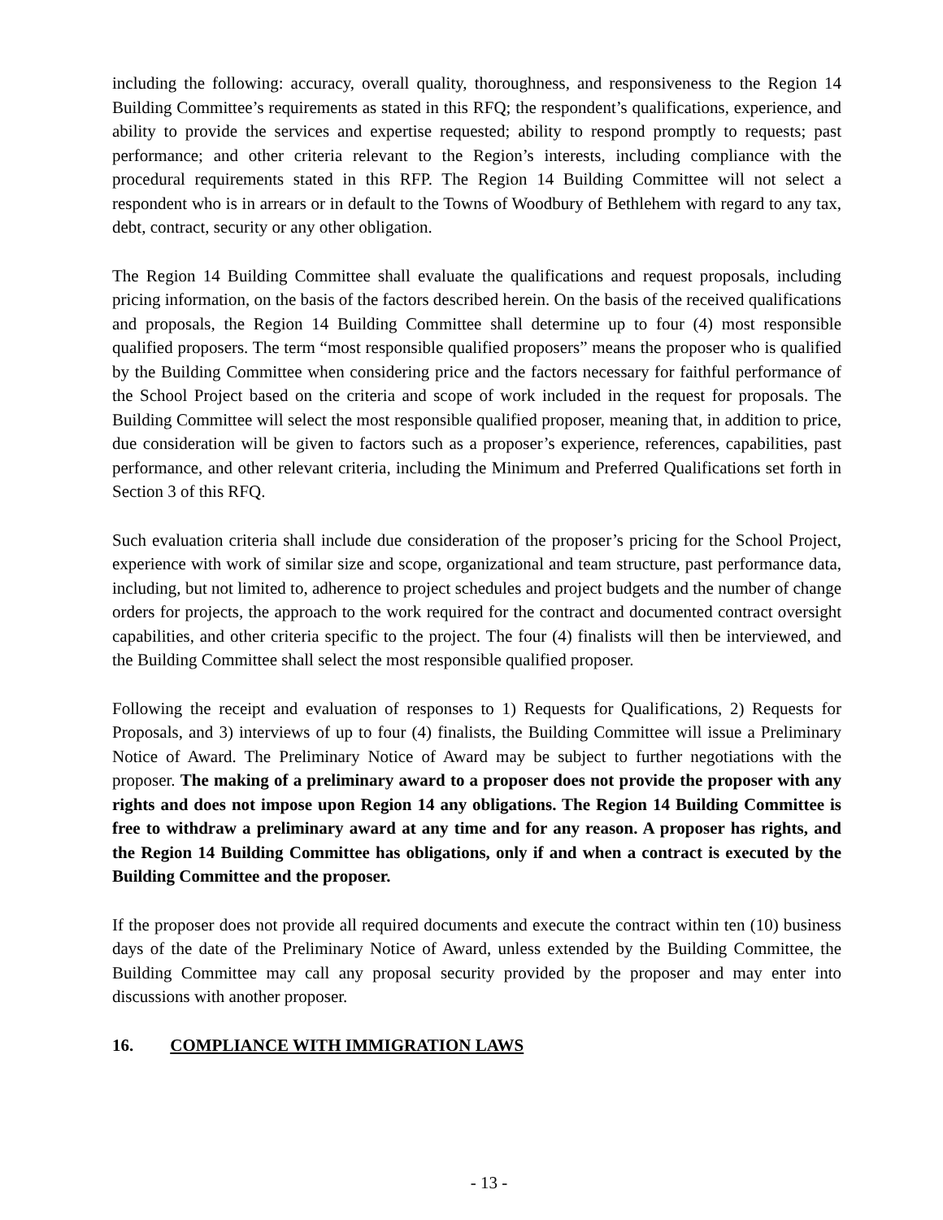including the following: accuracy, overall quality, thoroughness, and responsiveness to the Region 14 Building Committee’s requirements as stated in this RFQ; the respondent’s qualifications, experience, and ability to provide the services and expertise requested; ability to respond promptly to requests; past performance; and other criteria relevant to the Region’s interests, including compliance with the procedural requirements stated in this RFP. The Region 14 Building Committee will not select a respondent who is in arrears or in default to the Towns of Woodbury of Bethlehem with regard to any tax, debt, contract, security or any other obligation.
The Region 14 Building Committee shall evaluate the qualifications and request proposals, including pricing information, on the basis of the factors described herein. On the basis of the received qualifications and proposals, the Region 14 Building Committee shall determine up to four (4) most responsible qualified proposers. The term “most responsible qualified proposers” means the proposer who is qualified by the Building Committee when considering price and the factors necessary for faithful performance of the School Project based on the criteria and scope of work included in the request for proposals. The Building Committee will select the most responsible qualified proposer, meaning that, in addition to price, due consideration will be given to factors such as a proposer’s experience, references, capabilities, past performance, and other relevant criteria, including the Minimum and Preferred Qualifications set forth in Section 3 of this RFQ.
Such evaluation criteria shall include due consideration of the proposer’s pricing for the School Project, experience with work of similar size and scope, organizational and team structure, past performance data, including, but not limited to, adherence to project schedules and project budgets and the number of change orders for projects, the approach to the work required for the contract and documented contract oversight capabilities, and other criteria specific to the project. The four (4) finalists will then be interviewed, and the Building Committee shall select the most responsible qualified proposer.
Following the receipt and evaluation of responses to 1) Requests for Qualifications, 2) Requests for Proposals, and 3) interviews of up to four (4) finalists, the Building Committee will issue a Preliminary Notice of Award. The Preliminary Notice of Award may be subject to further negotiations with the proposer. The making of a preliminary award to a proposer does not provide the proposer with any rights and does not impose upon Region 14 any obligations. The Region 14 Building Committee is free to withdraw a preliminary award at any time and for any reason. A proposer has rights, and the Region 14 Building Committee has obligations, only if and when a contract is executed by the Building Committee and the proposer.
If the proposer does not provide all required documents and execute the contract within ten (10) business days of the date of the Preliminary Notice of Award, unless extended by the Building Committee, the Building Committee may call any proposal security provided by the proposer and may enter into discussions with another proposer.
16. COMPLIANCE WITH IMMIGRATION LAWS
- 13 -